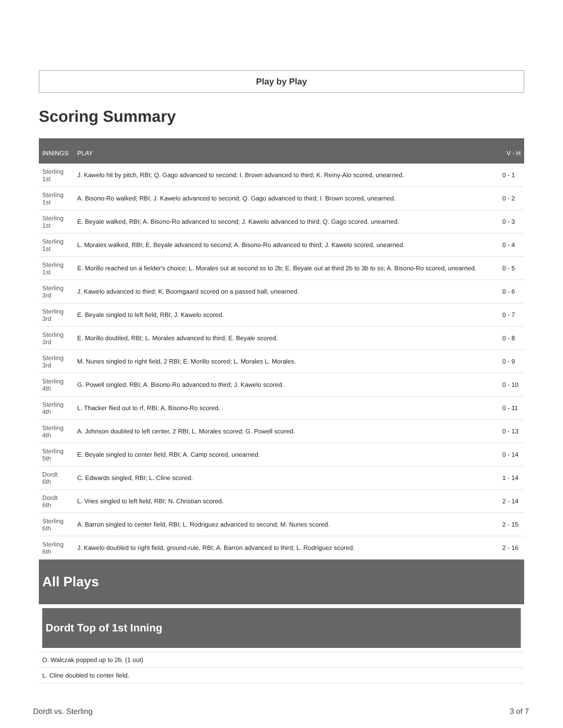Play by Play
Scoring Summary
| INNINGS | PLAY | V - H |
| --- | --- | --- |
| Sterling 1st | J. Kawelo hit by pitch, RBI; Q. Gago advanced to second; I. Brown advanced to third; K. Reiny-Alo scored, unearned. | 0 - 1 |
| Sterling 1st | A. Bisono-Ro walked, RBI; J. Kawelo advanced to second; Q. Gago advanced to third; I. Brown scored, unearned. | 0 - 2 |
| Sterling 1st | E. Beyale walked, RBI; A. Bisono-Ro advanced to second; J. Kawelo advanced to third; Q. Gago scored, unearned. | 0 - 3 |
| Sterling 1st | L. Morales walked, RBI; E. Beyale advanced to second; A. Bisono-Ro advanced to third; J. Kawelo scored, unearned. | 0 - 4 |
| Sterling 1st | E. Morillo reached on a fielder's choice; L. Morales out at second ss to 2b; E. Beyale out at third 2b to 3b to ss; A. Bisono-Ro scored, unearned. | 0 - 5 |
| Sterling 3rd | J. Kawelo advanced to third; K. Boomgaard scored on a passed ball, unearned. | 0 - 6 |
| Sterling 3rd | E. Beyale singled to left field, RBI; J. Kawelo scored. | 0 - 7 |
| Sterling 3rd | E. Morillo doubled, RBI; L. Morales advanced to third; E. Beyale scored. | 0 - 8 |
| Sterling 3rd | M. Nunes singled to right field, 2 RBI; E. Morillo scored; L. Morales L. Morales. | 0 - 9 |
| Sterling 4th | G. Powell singled, RBI; A. Bisono-Ro advanced to third; J. Kawelo scored. | 0 - 10 |
| Sterling 4th | L. Thacker flied out to rf, RBI; A. Bisono-Ro scored. | 0 - 11 |
| Sterling 4th | A. Johnson doubled to left center, 2 RBI; L. Morales scored; G. Powell scored. | 0 - 13 |
| Sterling 5th | E. Beyale singled to center field, RBI; A. Camp scored, unearned. | 0 - 14 |
| Dordt 6th | C. Edwards singled, RBI; L. Cline scored. | 1 - 14 |
| Dordt 6th | L. Vries singled to left field, RBI; N. Christian scored. | 2 - 14 |
| Sterling 6th | A. Barron singled to center field, RBI; L. Rodriguez advanced to second; M. Nunes scored. | 2 - 15 |
| Sterling 6th | J. Kawelo doubled to right field, ground-rule, RBI; A. Barron advanced to third; L. Rodriguez scored. | 2 - 16 |
All Plays
Dordt Top of 1st Inning
O. Walczak popped up to 2b. (1 out)
L. Cline doubled to center field.
Dordt vs. Sterling 3 of 7